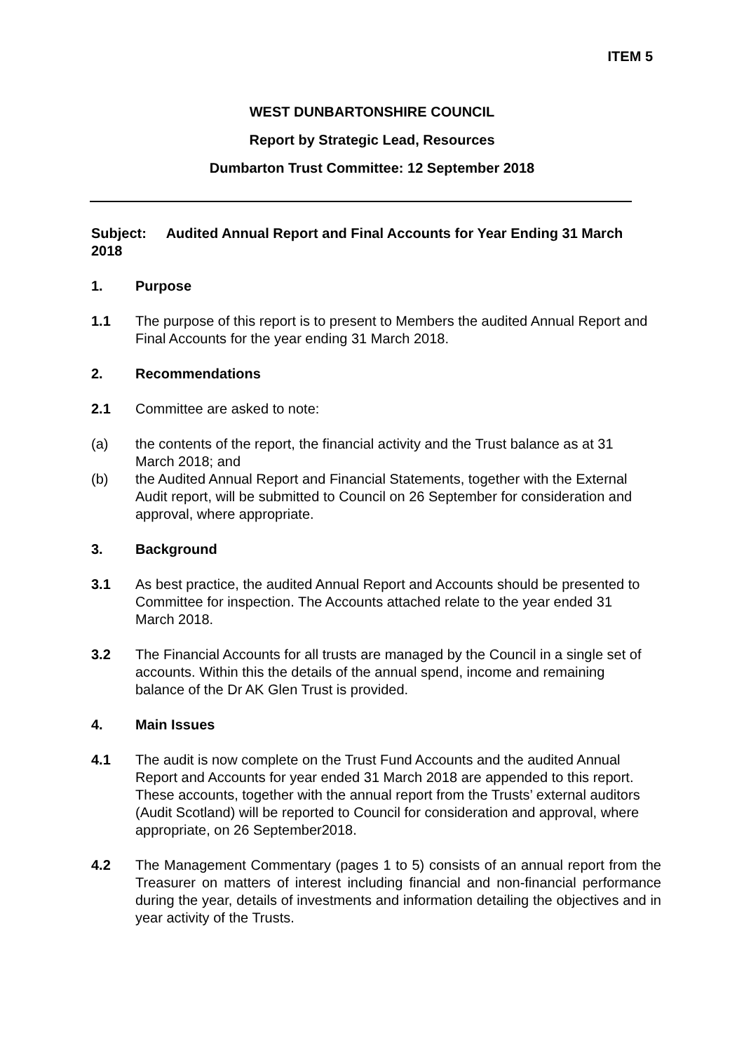ITEM 5
WEST DUNBARTONSHIRE COUNCIL
Report by Strategic Lead, Resources
Dumbarton Trust Committee: 12 September 2018
Subject: Audited Annual Report and Final Accounts for Year Ending 31 March 2018
1. Purpose
1.1 The purpose of this report is to present to Members the audited Annual Report and Final Accounts for the year ending 31 March 2018.
2. Recommendations
2.1 Committee are asked to note:
(a) the contents of the report, the financial activity and the Trust balance as at 31 March 2018; and
(b) the Audited Annual Report and Financial Statements, together with the External Audit report, will be submitted to Council on 26 September for consideration and approval, where appropriate.
3. Background
3.1 As best practice, the audited Annual Report and Accounts should be presented to Committee for inspection. The Accounts attached relate to the year ended 31 March 2018.
3.2 The Financial Accounts for all trusts are managed by the Council in a single set of accounts. Within this the details of the annual spend, income and remaining balance of the Dr AK Glen Trust is provided.
4. Main Issues
4.1 The audit is now complete on the Trust Fund Accounts and the audited Annual Report and Accounts for year ended 31 March 2018 are appended to this report. These accounts, together with the annual report from the Trusts’ external auditors (Audit Scotland) will be reported to Council for consideration and approval, where appropriate, on 26 September2018.
4.2 The Management Commentary (pages 1 to 5) consists of an annual report from the Treasurer on matters of interest including financial and non-financial performance during the year, details of investments and information detailing the objectives and in year activity of the Trusts.